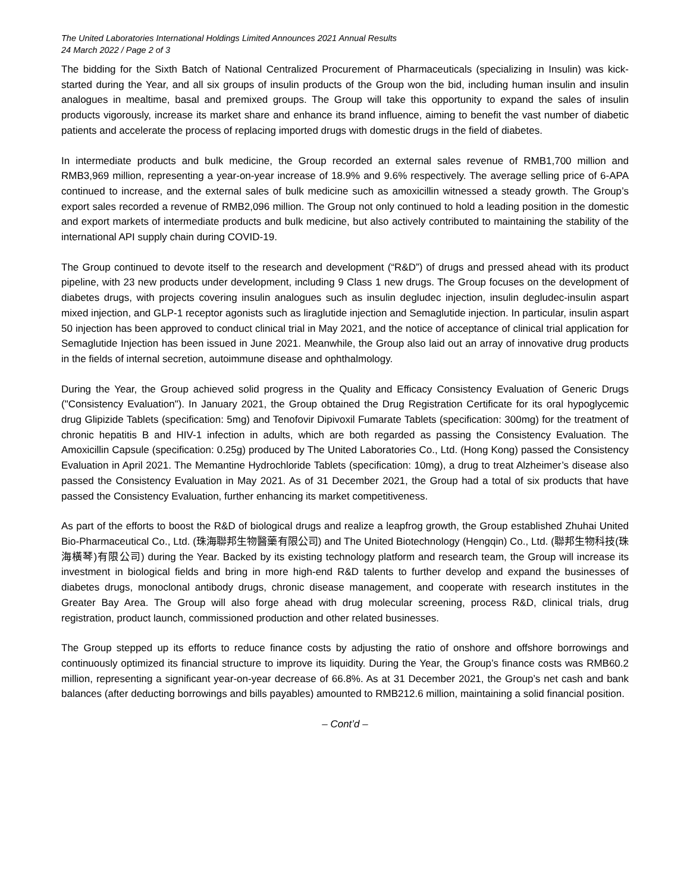The United Laboratories International Holdings Limited Announces 2021 Annual Results
24 March 2022 / Page 2 of 3
The bidding for the Sixth Batch of National Centralized Procurement of Pharmaceuticals (specializing in Insulin) was kick-started during the Year, and all six groups of insulin products of the Group won the bid, including human insulin and insulin analogues in mealtime, basal and premixed groups. The Group will take this opportunity to expand the sales of insulin products vigorously, increase its market share and enhance its brand influence, aiming to benefit the vast number of diabetic patients and accelerate the process of replacing imported drugs with domestic drugs in the field of diabetes.
In intermediate products and bulk medicine, the Group recorded an external sales revenue of RMB1,700 million and RMB3,969 million, representing a year-on-year increase of 18.9% and 9.6% respectively. The average selling price of 6-APA continued to increase, and the external sales of bulk medicine such as amoxicillin witnessed a steady growth. The Group’s export sales recorded a revenue of RMB2,096 million. The Group not only continued to hold a leading position in the domestic and export markets of intermediate products and bulk medicine, but also actively contributed to maintaining the stability of the international API supply chain during COVID-19.
The Group continued to devote itself to the research and development (“R&D”) of drugs and pressed ahead with its product pipeline, with 23 new products under development, including 9 Class 1 new drugs. The Group focuses on the development of diabetes drugs, with projects covering insulin analogues such as insulin degludec injection, insulin degludec-insulin aspart mixed injection, and GLP-1 receptor agonists such as liraglutide injection and Semaglutide injection. In particular, insulin aspart 50 injection has been approved to conduct clinical trial in May 2021, and the notice of acceptance of clinical trial application for Semaglutide Injection has been issued in June 2021. Meanwhile, the Group also laid out an array of innovative drug products in the fields of internal secretion, autoimmune disease and ophthalmology.
During the Year, the Group achieved solid progress in the Quality and Efficacy Consistency Evaluation of Generic Drugs ("Consistency Evaluation"). In January 2021, the Group obtained the Drug Registration Certificate for its oral hypoglycemic drug Glipizide Tablets (specification: 5mg) and Tenofovir Dipivoxil Fumarate Tablets (specification: 300mg) for the treatment of chronic hepatitis B and HIV-1 infection in adults, which are both regarded as passing the Consistency Evaluation. The Amoxicillin Capsule (specification: 0.25g) produced by The United Laboratories Co., Ltd. (Hong Kong) passed the Consistency Evaluation in April 2021. The Memantine Hydrochloride Tablets (specification: 10mg), a drug to treat Alzheimer’s disease also passed the Consistency Evaluation in May 2021. As of 31 December 2021, the Group had a total of six products that have passed the Consistency Evaluation, further enhancing its market competitiveness.
As part of the efforts to boost the R&D of biological drugs and realize a leapfrog growth, the Group established Zhuhai United Bio-Pharmaceutical Co., Ltd. (珠海聯邦生物醫藥有限公司) and The United Biotechnology (Hengqin) Co., Ltd. (聯邦生物科技(珠海橫琴)有限公司) during the Year. Backed by its existing technology platform and research team, the Group will increase its investment in biological fields and bring in more high-end R&D talents to further develop and expand the businesses of diabetes drugs, monoclonal antibody drugs, chronic disease management, and cooperate with research institutes in the Greater Bay Area. The Group will also forge ahead with drug molecular screening, process R&D, clinical trials, drug registration, product launch, commissioned production and other related businesses.
The Group stepped up its efforts to reduce finance costs by adjusting the ratio of onshore and offshore borrowings and continuously optimized its financial structure to improve its liquidity. During the Year, the Group’s finance costs was RMB60.2 million, representing a significant year-on-year decrease of 66.8%. As at 31 December 2021, the Group’s net cash and bank balances (after deducting borrowings and bills payables) amounted to RMB212.6 million, maintaining a solid financial position.
– Cont’d –